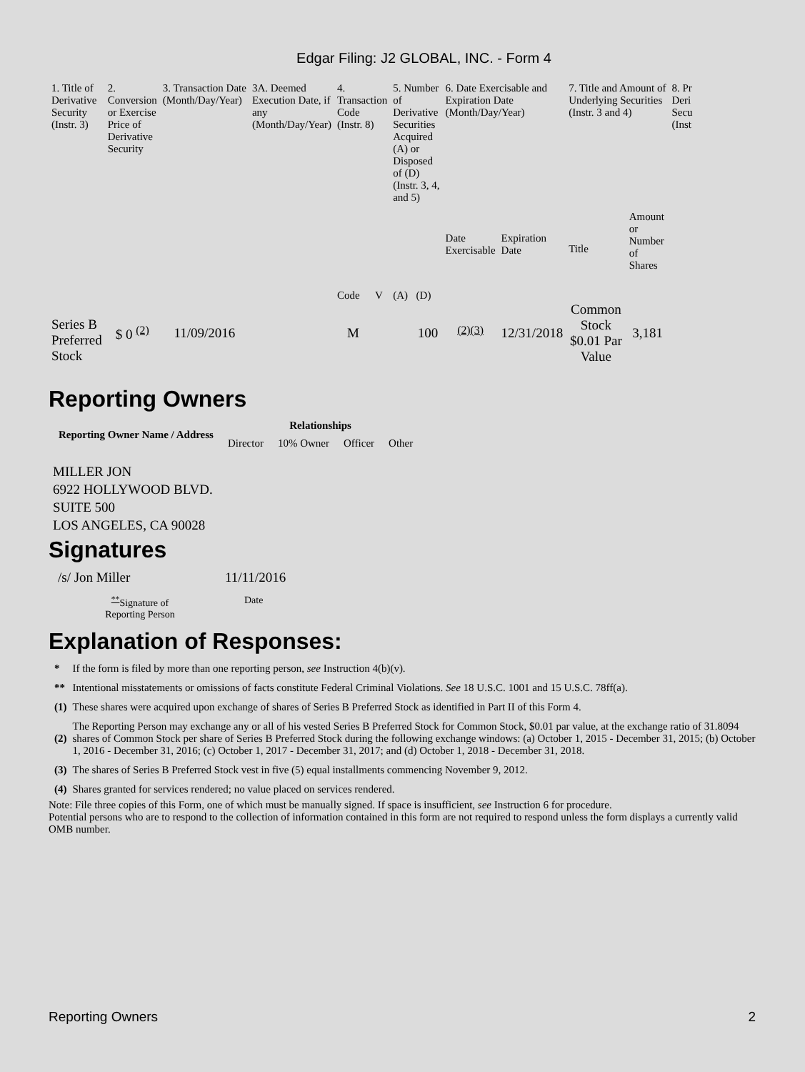Edgar Filing: J2 GLOBAL, INC. - Form 4
| 1. Title of Derivative Security (Instr. 3) | 2. Conversion or Exercise Price of Derivative Security | 3. Transaction Date (Month/Day/Year) | 3A. Deemed Execution Date, if any (Month/Day/Year) | 4. Transaction Code (Instr. 8) | | 5. Number of Derivative Securities Acquired (A) or Disposed of (D) (Instr. 3, 4, and 5) | | 6. Date Exercisable and Expiration Date (Month/Day/Year) | | 7. Title and Amount of Underlying Securities (Instr. 3 and 4) | | 8. Pr Deri Secu (Inst |
| --- | --- | --- | --- | --- | --- | --- | --- | --- | --- | --- | --- | --- |
| | | | | Code | V | (A) | (D) | Date Exercisable | Expiration Date | Title | Amount or Number of Shares | |
| Series B Preferred Stock | $ 0 <sup>(2)</sup> | 11/09/2016 | | M | | | 100 | <sup>(2)(3)</sup> | 12/31/2018 | Common Stock $0.01 Par Value | 3,181 | |
Reporting Owners
| Reporting Owner Name / Address | Relationships | | | |
| --- | --- | --- | --- | --- |
| | Director | 10% Owner | Officer | Other |
MILLER JON
6922 HOLLYWOOD BLVD.
SUITE 500
LOS ANGELES, CA 90028
Signatures
| /s/ Jon Miller | 11/11/2016 |
| <sup>**</sup> Signature of Reporting Person | Date |
Explanation of Responses:
| * | If the form is filed by more than one reporting person, see Instruction 4(b)(v). |
| ** | Intentional misstatements or omissions of facts constitute Federal Criminal Violations. See 18 U.S.C. 1001 and 15 U.S.C. 78ff(a). |
| (1) | These shares were acquired upon exchange of shares of Series B Preferred Stock as identified in Part II of this Form 4. |
| (2) | The Reporting Person may exchange any or all of his vested Series B Preferred Stock for Common Stock, $0.01 par value, at the exchange ratio of 31.8094 shares of Common Stock per share of Series B Preferred Stock during the following exchange windows: (a) October 1, 2015 - December 31, 2015; (b) October 1, 2016 - December 31, 2016; (c) October 1, 2017 - December 31, 2017; and (d) October 1, 2018 - December 31, 2018. |
| (3) | The shares of Series B Preferred Stock vest in five (5) equal installments commencing November 9, 2012. |
| (4) | Shares granted for services rendered; no value placed on services rendered. |
Note: File three copies of this Form, one of which must be manually signed. If space is insufficient, see Instruction 6 for procedure.
Potential persons who are to respond to the collection of information contained in this form are not required to respond unless the form displays a currently valid OMB number.
Reporting Owners 2